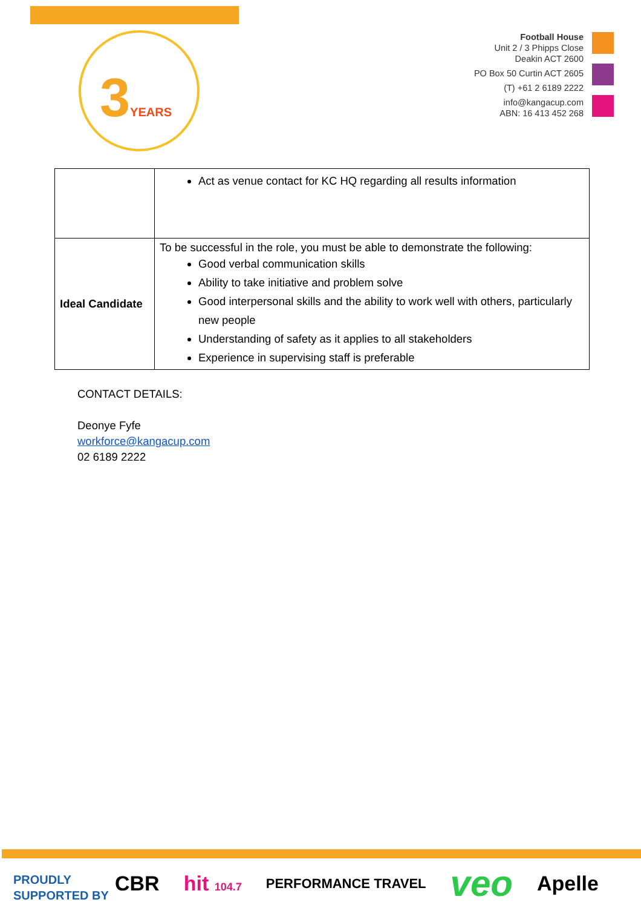3YEARS
Football House
Unit 2 / 3 Phipps Close
Deakin ACT 2600
PO Box 50 Curtin ACT 2605
(T) +61 2 6189 2222
info@kangacup.com
ABN: 16 413 452 268
| | Act as venue contact for KC HQ regarding all results information |
| Ideal Candidate | To be successful in the role, you must be able to demonstrate the following: Good verbal communication skills Ability to take initiative and problem solve Good interpersonal skills and the ability to work well with others, particularly new people Understanding of safety as it applies to all stakeholders Experience in supervising staff is preferable |
CONTACT DETAILS:
Deonye Fyfe
workforce@kangacup.com
02 6189 2222
PROUDLY
SUPPORTED BY
CBR hit 104.7 PERFORMANCE TRAVEL veo Apelle